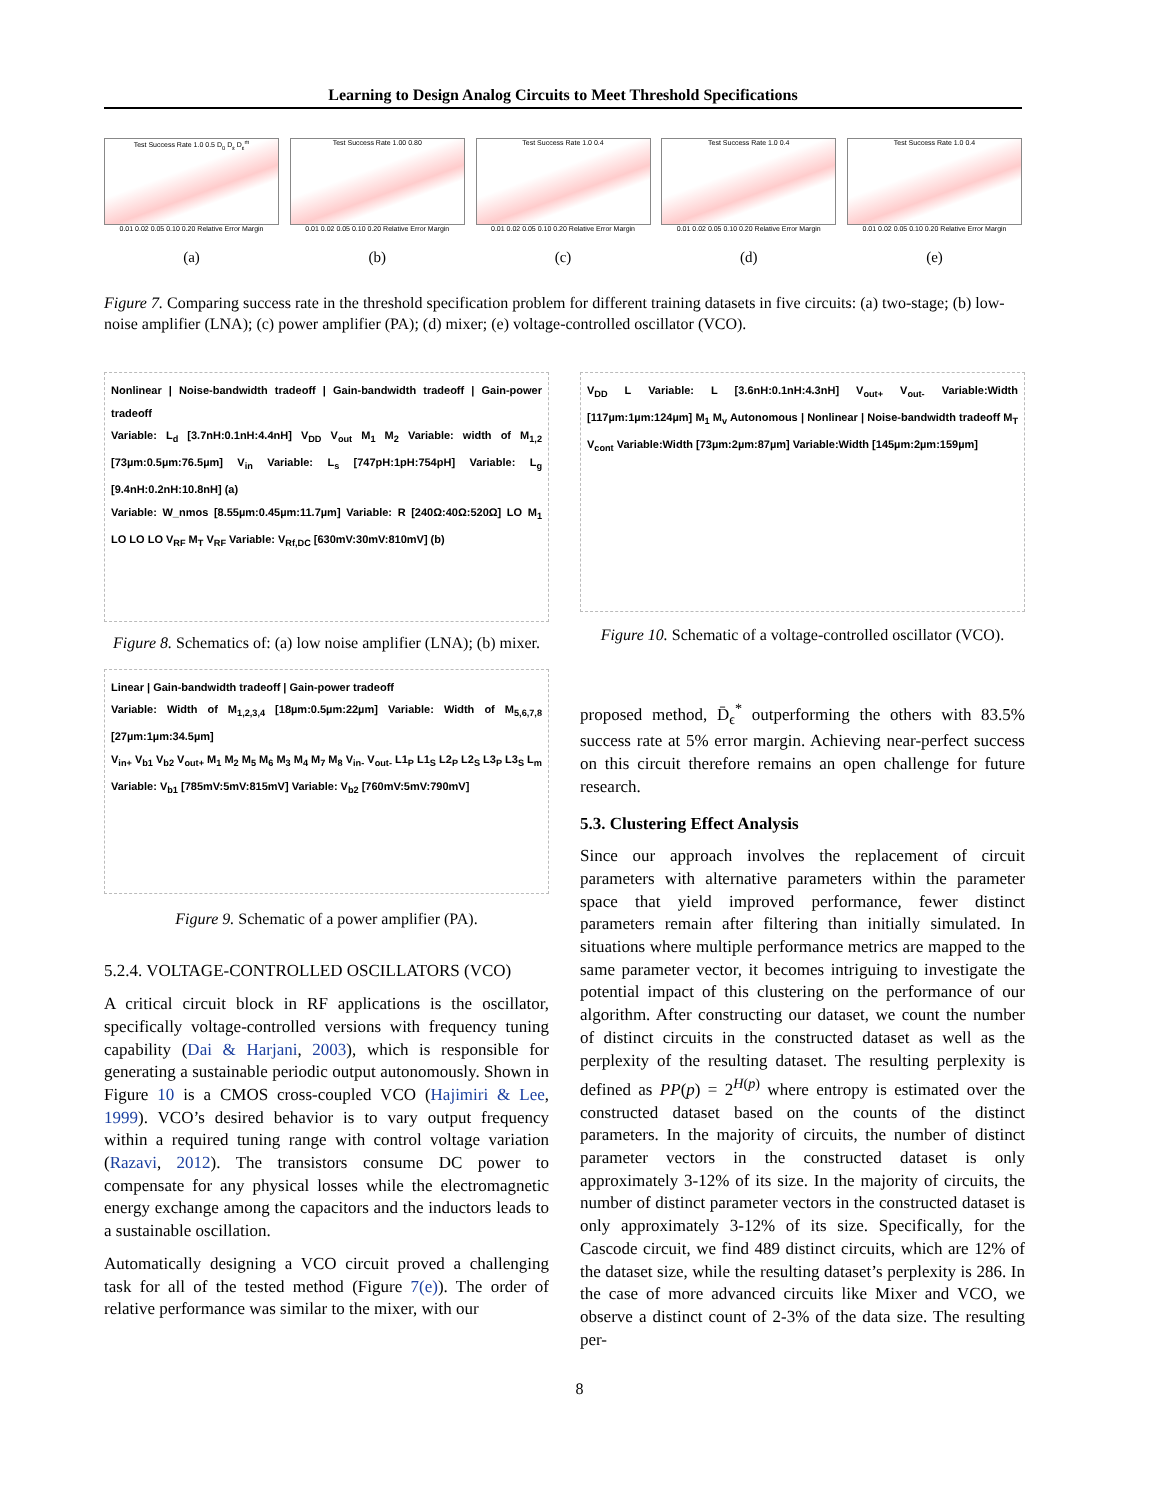Learning to Design Analog Circuits to Meet Threshold Specifications
Test Success Rate 1.0 0.5 D<sub>0</sub> D<sub>ε</sub> D<sub>ε</sub><sup>m</sup>
0.01 0.02 0.05 0.10 0.20 Relative Error Margin
(a)
Test Success Rate 1.00 0.80
0.01 0.02 0.05 0.10 0.20 Relative Error Margin
(b)
Test Success Rate 1.0 0.4
0.01 0.02 0.05 0.10 0.20 Relative Error Margin
(c)
Test Success Rate 1.0 0.4
0.01 0.02 0.05 0.10 0.20 Relative Error Margin
(d)
Test Success Rate 1.0 0.4
0.01 0.02 0.05 0.10 0.20 Relative Error Margin
(e)
Figure 7. Comparing success rate in the threshold specification problem for different training datasets in five circuits: (a) two-stage; (b) low-noise amplifier (LNA); (c) power amplifier (PA); (d) mixer; (e) voltage-controlled oscillator (VCO).
Nonlinear | Noise-bandwidth tradeoff | Gain-bandwidth tradeoff | Gain-power tradeoff
Variable: L<sub>d</sub> [3.7nH:0.1nH:4.4nH] V<sub>DD</sub> V<sub>out</sub> M<sub>1</sub> M<sub>2</sub> Variable: width of M<sub>1,2</sub> [73µm:0.5µm:76.5µm] V<sub>in</sub> Variable: L<sub>s</sub> [747pH:1pH:754pH] Variable: L<sub>g</sub> [9.4nH:0.2nH:10.8nH] (a)
Variable: W_nmos [8.55µm:0.45µm:11.7µm] Variable: R [240Ω:40Ω:520Ω] LO M<sub>1</sub> LO LO LO V<sub>RF</sub> M<sub>T</sub> V<sub>RF</sub> Variable: V<sub>Rf,DC</sub> [630mV:30mV:810mV] (b)
Figure 8. Schematics of: (a) low noise amplifier (LNA); (b) mixer.
Linear | Gain-bandwidth tradeoff | Gain-power tradeoff
Variable: Width of M<sub>1,2,3,4</sub> [18µm:0.5µm:22µm] Variable: Width of M<sub>5,6,7,8</sub> [27µm:1µm:34.5µm]
V<sub>in+</sub> V<sub>b1</sub> V<sub>b2</sub> V<sub>out+</sub> M<sub>1</sub> M<sub>2</sub> M<sub>5</sub> M<sub>6</sub> M<sub>3</sub> M<sub>4</sub> M<sub>7</sub> M<sub>8</sub> V<sub>in-</sub> V<sub>out-</sub> L1<sub>P</sub> L1<sub>S</sub> L2<sub>P</sub> L2<sub>S</sub> L3<sub>P</sub> L3<sub>S</sub> L<sub>m</sub>
Variable: V<sub>b1</sub> [785mV:5mV:815mV] Variable: V<sub>b2</sub> [760mV:5mV:790mV]
Figure 9. Schematic of a power amplifier (PA).
5.2.4. VOLTAGE-CONTROLLED OSCILLATORS (VCO)
A critical circuit block in RF applications is the oscillator, specifically voltage-controlled versions with frequency tuning capability (Dai & Harjani, 2003), which is responsible for generating a sustainable periodic output autonomously. Shown in Figure 10 is a CMOS cross-coupled VCO (Hajimiri & Lee, 1999). VCO’s desired behavior is to vary output frequency within a required tuning range with control voltage variation (Razavi, 2012). The transistors consume DC power to compensate for any physical losses while the electromagnetic energy exchange among the capacitors and the inductors leads to a sustainable oscillation.
Automatically designing a VCO circuit proved a challenging task for all of the tested method (Figure 7(e)). The order of relative performance was similar to the mixer, with our
V<sub>DD</sub> L Variable: L [3.6nH:0.1nH:4.3nH] V<sub>out+</sub> V<sub>out-</sub> Variable:Width [117µm:1µm:124µm] M<sub>1</sub> M<sub>v</sub> Autonomous | Nonlinear | Noise-bandwidth tradeoff M<sub>T</sub> V<sub>cont</sub> Variable:Width [73µm:2µm:87µm] Variable:Width [145µm:2µm:159µm]
Figure 10. Schematic of a voltage-controlled oscillator (VCO).
proposed method, D̄<sub>ϵ</sub><sup>*</sup> outperforming the others with 83.5% success rate at 5% error margin. Achieving near-perfect success on this circuit therefore remains an open challenge for future research.
5.3. Clustering Effect Analysis
Since our approach involves the replacement of circuit parameters with alternative parameters within the parameter space that yield improved performance, fewer distinct parameters remain after filtering than initially simulated. In situations where multiple performance metrics are mapped to the same parameter vector, it becomes intriguing to investigate the potential impact of this clustering on the performance of our algorithm. After constructing our dataset, we count the number of distinct circuits in the constructed dataset as well as the perplexity of the resulting dataset. The resulting perplexity is defined as PP(p) = 2<sup>H(p)</sup> where entropy is estimated over the constructed dataset based on the counts of the distinct parameters. In the majority of circuits, the number of distinct parameter vectors in the constructed dataset is only approximately 3-12% of its size. In the majority of circuits, the number of distinct parameter vectors in the constructed dataset is only approximately 3-12% of its size. Specifically, for the Cascode circuit, we find 489 distinct circuits, which are 12% of the dataset size, while the resulting dataset’s perplexity is 286. In the case of more advanced circuits like Mixer and VCO, we observe a distinct count of 2-3% of the data size. The resulting per-
8